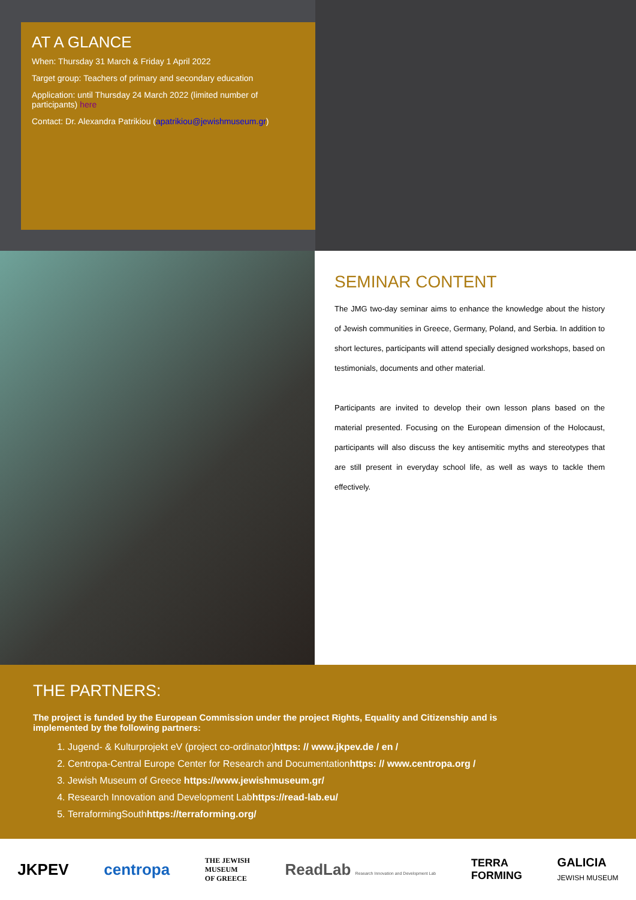AT A GLANCE
When: Thursday 31 March & Friday 1 April 2022
Target group: Teachers of primary and secondary education
Application: until Thursday 24 March 2022 (limited number of participants) here
Contact: Dr. Alexandra Patrikiou (apatrikiou@jewishmuseum.gr)
SEMINAR CONTENT
The JMG two-day seminar aims to enhance the knowledge about the history of Jewish communities in Greece, Germany, Poland, and Serbia. In addition to short lectures, participants will attend specially designed workshops, based on testimonials, documents and other material.
Participants are invited to develop their own lesson plans based on the material presented. Focusing on the European dimension of the Holocaust, participants will also discuss the key antisemitic myths and stereotypes that are still present in everyday school life, as well as ways to tackle them effectively.
THE PARTNERS:
The project is funded by the European Commission under the project Rights, Equality and Citizenship and is implemented by the following partners:
1. Jugend- & Kulturprojekt eV (project co-ordinator)https: // www.jkpev.de / en /
2. Centropa-Central Europe Center for Research and Documentationhttps: // www.centropa.org /
3. Jewish Museum of Greece https://www.jewishmuseum.gr/
4. Research Innovation and Development Labhttps://read-lab.eu/
5. TerraformingSouthhttps://terraforming.org/
JKPEV centropa THE JEWISH
MUSEUM
OF GREECE ReadLab Research Innovation and Development Lab TERRA
FORMING GALICIA
JEWISH MUSEUM